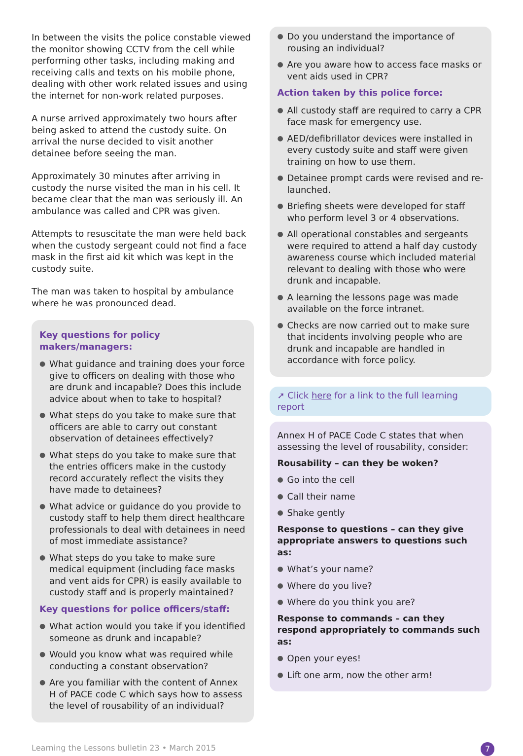In between the visits the police constable viewed the monitor showing CCTV from the cell while performing other tasks, including making and receiving calls and texts on his mobile phone, dealing with other work related issues and using the internet for non-work related purposes.
A nurse arrived approximately two hours after being asked to attend the custody suite. On arrival the nurse decided to visit another detainee before seeing the man.
Approximately 30 minutes after arriving in custody the nurse visited the man in his cell. It became clear that the man was seriously ill. An ambulance was called and CPR was given.
Attempts to resuscitate the man were held back when the custody sergeant could not find a face mask in the first aid kit which was kept in the custody suite.
The man was taken to hospital by ambulance where he was pronounced dead.
Key questions for policy makers/managers:
● What guidance and training does your force give to officers on dealing with those who are drunk and incapable? Does this include advice about when to take to hospital?
● What steps do you take to make sure that officers are able to carry out constant observation of detainees effectively?
● What steps do you take to make sure that the entries officers make in the custody record accurately reflect the visits they have made to detainees?
● What advice or guidance do you provide to custody staff to help them direct healthcare professionals to deal with detainees in need of most immediate assistance?
● What steps do you take to make sure medical equipment (including face masks and vent aids for CPR) is easily available to custody staff and is properly maintained?
Key questions for police officers/staff:
● What action would you take if you identified someone as drunk and incapable?
● Would you know what was required while conducting a constant observation?
● Are you familiar with the content of Annex H of PACE code C which says how to assess the level of rousability of an individual?
● Do you understand the importance of rousing an individual?
● Are you aware how to access face masks or vent aids used in CPR?
Action taken by this police force:
● All custody staff are required to carry a CPR face mask for emergency use.
● AED/defibrillator devices were installed in every custody suite and staff were given training on how to use them.
● Detainee prompt cards were revised and re-launched.
● Briefing sheets were developed for staff who perform level 3 or 4 observations.
● All operational constables and sergeants were required to attend a half day custody awareness course which included material relevant to dealing with those who were drunk and incapable.
● A learning the lessons page was made available on the force intranet.
● Checks are now carried out to make sure that incidents involving people who are drunk and incapable are handled in accordance with force policy.
➚ Click here for a link to the full learning report
Annex H of PACE Code C states that when assessing the level of rousability, consider:
Rousability – can they be woken?
● Go into the cell
● Call their name
● Shake gently
Response to questions – can they give appropriate answers to questions such as:
● What’s your name?
● Where do you live?
● Where do you think you are?
Response to commands – can they respond appropriately to commands such as:
● Open your eyes!
● Lift one arm, now the other arm!
Learning the Lessons bulletin 23 • March 2015 7